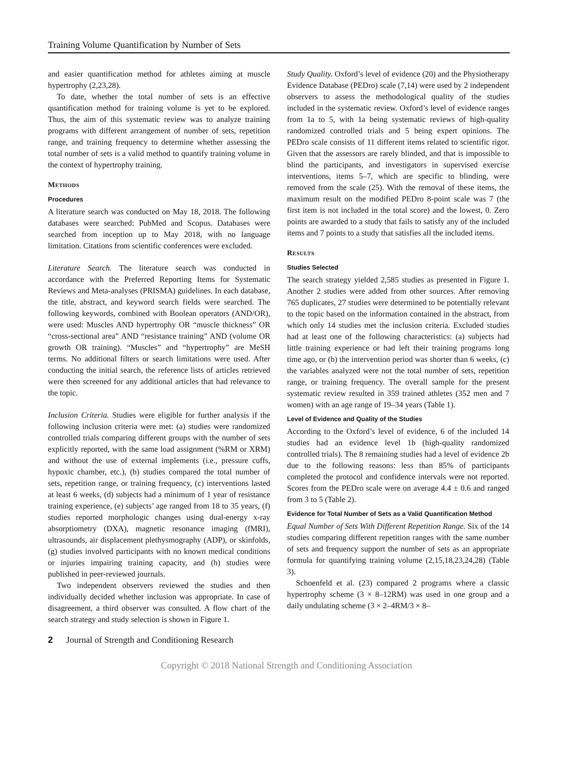Training Volume Quantification by Number of Sets
and easier quantification method for athletes aiming at muscle hypertrophy (2,23,28).
To date, whether the total number of sets is an effective quantification method for training volume is yet to be explored. Thus, the aim of this systematic review was to analyze training programs with different arrangement of number of sets, repetition range, and training frequency to determine whether assessing the total number of sets is a valid method to quantify training volume in the context of hypertrophy training.
Methods
Procedures
A literature search was conducted on May 18, 2018. The following databases were searched: PubMed and Scopus. Databases were searched from inception up to May 2018, with no language limitation. Citations from scientific conferences were excluded.
Literature Search. The literature search was conducted in accordance with the Preferred Reporting Items for Systematic Reviews and Meta-analyses (PRISMA) guidelines. In each database, the title, abstract, and keyword search fields were searched. The following keywords, combined with Boolean operators (AND/OR), were used: Muscles AND hypertrophy OR “muscle thickness” OR “cross-sectional area” AND “resistance training” AND (volume OR growth OR training). “Muscles” and “hypertrophy” are MeSH terms. No additional filters or search limitations were used. After conducting the initial search, the reference lists of articles retrieved were then screened for any additional articles that had relevance to the topic.
Inclusion Criteria. Studies were eligible for further analysis if the following inclusion criteria were met: (a) studies were randomized controlled trials comparing different groups with the number of sets explicitly reported, with the same load assignment (%RM or XRM) and without the use of external implements (i.e., pressure cuffs, hypoxic chamber, etc.), (b) studies compared the total number of sets, repetition range, or training frequency, (c) interventions lasted at least 6 weeks, (d) subjects had a minimum of 1 year of resistance training experience, (e) subjects’ age ranged from 18 to 35 years, (f) studies reported morphologic changes using dual-energy x-ray absorptiometry (DXA), magnetic resonance imaging (fMRI), ultrasounds, air displacement plethysmography (ADP), or skinfolds, (g) studies involved participants with no known medical conditions or injuries impairing training capacity, and (h) studies were published in peer-reviewed journals.
Two independent observers reviewed the studies and then individually decided whether inclusion was appropriate. In case of disagreement, a third observer was consulted. A flow chart of the search strategy and study selection is shown in Figure 1.
Study Quality. Oxford’s level of evidence (20) and the Physiotherapy Evidence Database (PEDro) scale (7,14) were used by 2 independent observers to assess the methodological quality of the studies included in the systematic review. Oxford’s level of evidence ranges from 1a to 5, with 1a being systematic reviews of high-quality randomized controlled trials and 5 being expert opinions. The PEDro scale consists of 11 different items related to scientific rigor. Given that the assessors are rarely blinded, and that is impossible to blind the participants, and investigators in supervised exercise interventions, items 5–7, which are specific to blinding, were removed from the scale (25). With the removal of these items, the maximum result on the modified PEDro 8-point scale was 7 (the first item is not included in the total score) and the lowest, 0. Zero points are awarded to a study that fails to satisfy any of the included items and 7 points to a study that satisfies all the included items.
Results
Studies Selected
The search strategy yielded 2,585 studies as presented in Figure 1. Another 2 studies were added from other sources. After removing 765 duplicates, 27 studies were determined to be potentially relevant to the topic based on the information contained in the abstract, from which only 14 studies met the inclusion criteria. Excluded studies had at least one of the following characteristics: (a) subjects had little training experience or had left their training programs long time ago, or (b) the intervention period was shorter than 6 weeks, (c) the variables analyzed were not the total number of sets, repetition range, or training frequency. The overall sample for the present systematic review resulted in 359 trained athletes (352 men and 7 women) with an age range of 19–34 years (Table 1).
Level of Evidence and Quality of the Studies
According to the Oxford’s level of evidence, 6 of the included 14 studies had an evidence level 1b (high-quality randomized controlled trials). The 8 remaining studies had a level of evidence 2b due to the following reasons: less than 85% of participants completed the protocol and confidence intervals were not reported. Scores from the PEDro scale were on average 4.4 ± 0.6 and ranged from 3 to 5 (Table 2).
Evidence for Total Number of Sets as a Valid Quantification Method
Equal Number of Sets With Different Repetition Range. Six of the 14 studies comparing different repetition ranges with the same number of sets and frequency support the number of sets as an appropriate formula for quantifying training volume (2,15,18,23,24,28) (Table 3).
Schoenfeld et al. (23) compared 2 programs where a classic hypertrophy scheme (3 × 8–12RM) was used in one group and a daily undulating scheme (3 × 2–4RM/3 × 8–
2 Journal of Strength and Conditioning Research
Copyright © 2018 National Strength and Conditioning Association